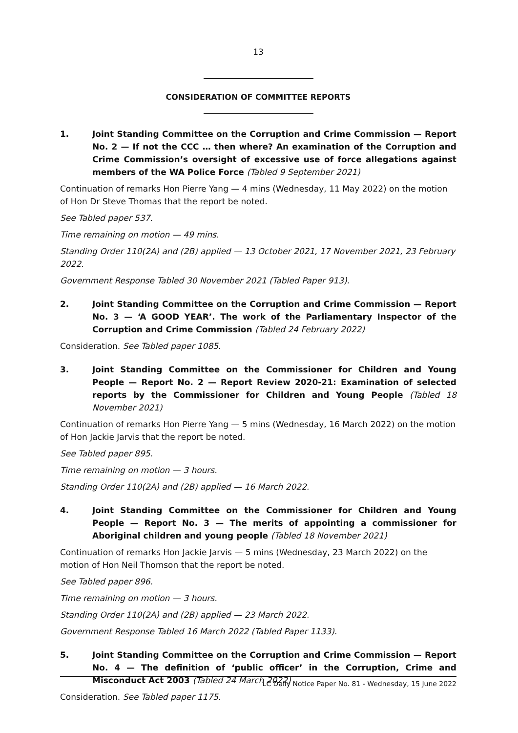13
CONSIDERATION OF COMMITTEE REPORTS
1. Joint Standing Committee on the Corruption and Crime Commission — Report No. 2 — If not the CCC … then where? An examination of the Corruption and Crime Commission’s oversight of excessive use of force allegations against members of the WA Police Force (Tabled 9 September 2021)
Continuation of remarks Hon Pierre Yang — 4 mins (Wednesday, 11 May 2022) on the motion of Hon Dr Steve Thomas that the report be noted.
See Tabled paper 537.
Time remaining on motion — 49 mins.
Standing Order 110(2A) and (2B) applied — 13 October 2021, 17 November 2021, 23 February 2022.
Government Response Tabled 30 November 2021 (Tabled Paper 913).
2. Joint Standing Committee on the Corruption and Crime Commission — Report No. 3 — ‘A GOOD YEAR’. The work of the Parliamentary Inspector of the Corruption and Crime Commission (Tabled 24 February 2022)
Consideration. See Tabled paper 1085.
3. Joint Standing Committee on the Commissioner for Children and Young People — Report No. 2 — Report Review 2020-21: Examination of selected reports by the Commissioner for Children and Young People (Tabled 18 November 2021)
Continuation of remarks Hon Pierre Yang — 5 mins (Wednesday, 16 March 2022) on the motion of Hon Jackie Jarvis that the report be noted.
See Tabled paper 895.
Time remaining on motion — 3 hours.
Standing Order 110(2A) and (2B) applied — 16 March 2022.
4. Joint Standing Committee on the Commissioner for Children and Young People — Report No. 3 — The merits of appointing a commissioner for Aboriginal children and young people (Tabled 18 November 2021)
Continuation of remarks Hon Jackie Jarvis — 5 mins (Wednesday, 23 March 2022) on the motion of Hon Neil Thomson that the report be noted.
See Tabled paper 896.
Time remaining on motion — 3 hours.
Standing Order 110(2A) and (2B) applied — 23 March 2022.
Government Response Tabled 16 March 2022 (Tabled Paper 1133).
5. Joint Standing Committee on the Corruption and Crime Commission — Report No. 4 — The definition of ‘public officer’ in the Corruption, Crime and Misconduct Act 2003 (Tabled 24 March 2022)
Consideration. See Tabled paper 1175.
LC Daily Notice Paper No. 81 - Wednesday, 15 June 2022